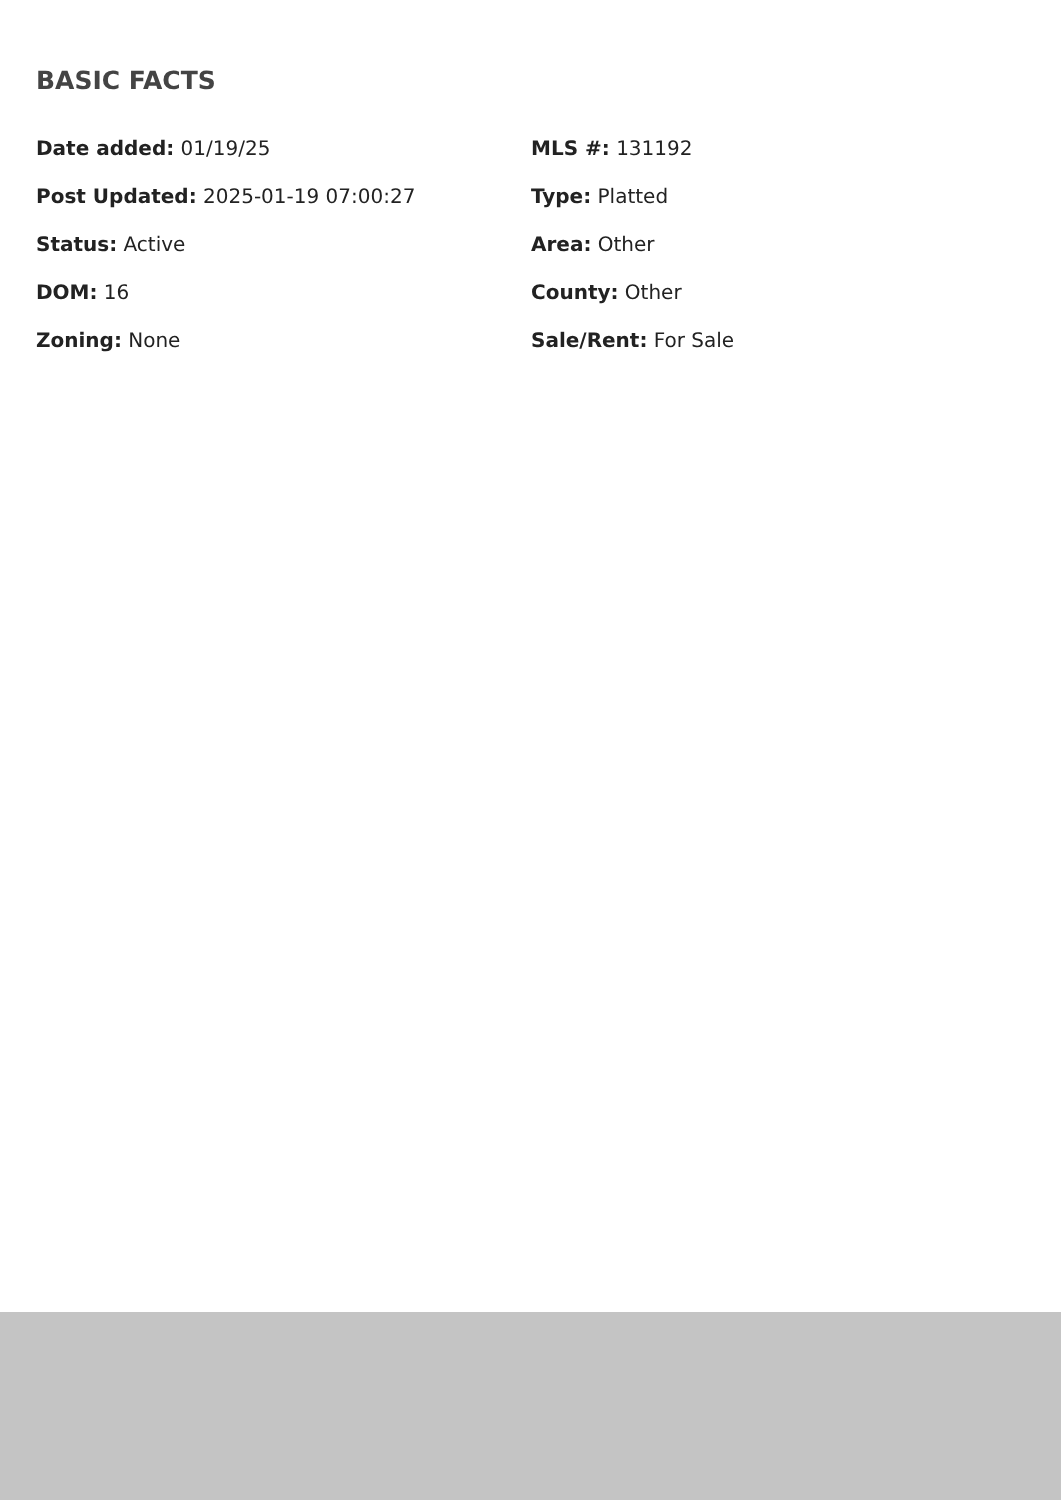BASIC FACTS
Date added: 01/19/25
MLS #: 131192
Post Updated: 2025-01-19 07:00:27
Type: Platted
Status: Active
Area: Other
DOM: 16
County: Other
Zoning: None
Sale/Rent: For Sale